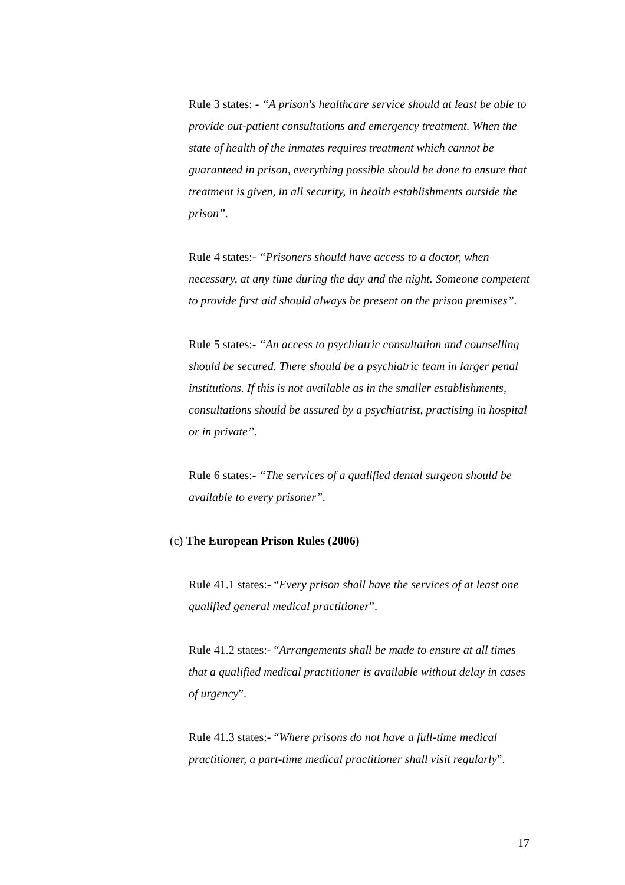Rule 3 states: - “A prison's healthcare service should at least be able to provide out-patient consultations and emergency treatment. When the state of health of the inmates requires treatment which cannot be guaranteed in prison, everything possible should be done to ensure that treatment is given, in all security, in health establishments outside the prison”.
Rule 4 states:- “Prisoners should have access to a doctor, when necessary, at any time during the day and the night. Someone competent to provide first aid should always be present on the prison premises”.
Rule 5 states:- “An access to psychiatric consultation and counselling should be secured. There should be a psychiatric team in larger penal institutions. If this is not available as in the smaller establishments, consultations should be assured by a psychiatrist, practising in hospital or in private”.
Rule 6 states:- “The services of a qualified dental surgeon should be available to every prisoner”.
(c) The European Prison Rules (2006)
Rule 41.1 states:- “Every prison shall have the services of at least one qualified general medical practitioner”.
Rule 41.2 states:- “Arrangements shall be made to ensure at all times that a qualified medical practitioner is available without delay in cases of urgency”.
Rule 41.3 states:- “Where prisons do not have a full-time medical practitioner, a part-time medical practitioner shall visit regularly”.
17